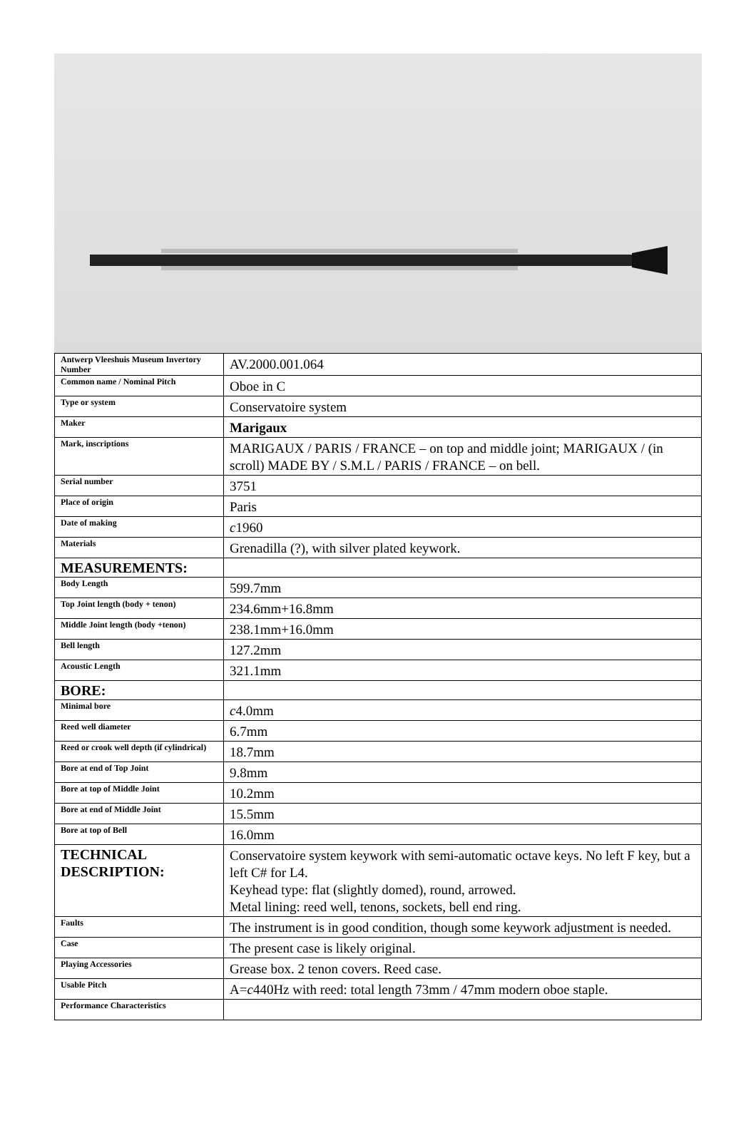| Antwerp Vleeshuis Museum Invertory Number | AV.2000.001.064 |
| Common name / Nominal Pitch | Oboe in C |
| Type or system | Conservatoire system |
| Maker | Marigaux |
| Mark, inscriptions | MARIGAUX / PARIS / FRANCE – on top and middle joint; MARIGAUX / (in scroll) MADE BY / S.M.L / PARIS / FRANCE – on bell. |
| Serial number | 3751 |
| Place of origin | Paris |
| Date of making | c 1960 |
| Materials | Grenadilla (?), with silver plated keywork. |
| MEASUREMENTS: | |
| Body Length | 599.7mm |
| Top Joint length (body + tenon) | 234.6mm+16.8mm |
| Middle Joint length (body +tenon) | 238.1mm+16.0mm |
| Bell length | 127.2mm |
| Acoustic Length | 321.1mm |
| BORE: | |
| Minimal bore | c 4.0mm |
| Reed well diameter | 6.7mm |
| Reed or crook well depth (if cylindrical) | 18.7mm |
| Bore at end of Top Joint | 9.8mm |
| Bore at top of Middle Joint | 10.2mm |
| Bore at end of Middle Joint | 15.5mm |
| Bore at top of Bell | 16.0mm |
| TECHNICAL DESCRIPTION: | Conservatoire system keywork with semi-automatic octave keys. No left F key, but a left C# for L4. Keyhead type: flat (slightly domed), round, arrowed. Metal lining: reed well, tenons, sockets, bell end ring. |
| Faults | The instrument is in good condition, though some keywork adjustment is needed. |
| Case | The present case is likely original. |
| Playing Accessories | Grease box. 2 tenon covers. Reed case. |
| Usable Pitch | A= c 440Hz with reed: total length 73mm / 47mm modern oboe staple. |
| Performance Characteristics | |